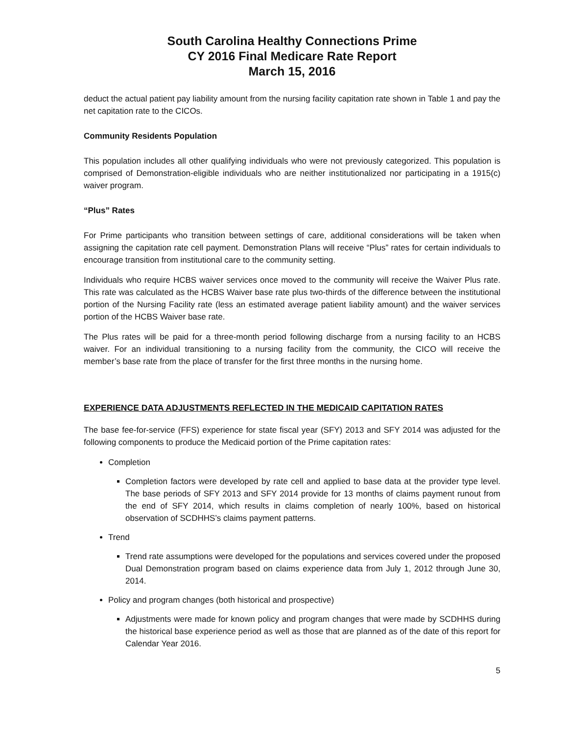South Carolina Healthy Connections Prime
CY 2016 Final Medicare Rate Report
March 15, 2016
deduct the actual patient pay liability amount from the nursing facility capitation rate shown in Table 1 and pay the net capitation rate to the CICOs.
Community Residents Population
This population includes all other qualifying individuals who were not previously categorized. This population is comprised of Demonstration-eligible individuals who are neither institutionalized nor participating in a 1915(c) waiver program.
“Plus” Rates
For Prime participants who transition between settings of care, additional considerations will be taken when assigning the capitation rate cell payment. Demonstration Plans will receive “Plus” rates for certain individuals to encourage transition from institutional care to the community setting.
Individuals who require HCBS waiver services once moved to the community will receive the Waiver Plus rate. This rate was calculated as the HCBS Waiver base rate plus two-thirds of the difference between the institutional portion of the Nursing Facility rate (less an estimated average patient liability amount) and the waiver services portion of the HCBS Waiver base rate.
The Plus rates will be paid for a three-month period following discharge from a nursing facility to an HCBS waiver. For an individual transitioning to a nursing facility from the community, the CICO will receive the member’s base rate from the place of transfer for the first three months in the nursing home.
EXPERIENCE DATA ADJUSTMENTS REFLECTED IN THE MEDICAID CAPITATION RATES
The base fee-for-service (FFS) experience for state fiscal year (SFY) 2013 and SFY 2014 was adjusted for the following components to produce the Medicaid portion of the Prime capitation rates:
Completion
Completion factors were developed by rate cell and applied to base data at the provider type level. The base periods of SFY 2013 and SFY 2014 provide for 13 months of claims payment runout from the end of SFY 2014, which results in claims completion of nearly 100%, based on historical observation of SCDHHS’s claims payment patterns.
Trend
Trend rate assumptions were developed for the populations and services covered under the proposed Dual Demonstration program based on claims experience data from July 1, 2012 through June 30, 2014.
Policy and program changes (both historical and prospective)
Adjustments were made for known policy and program changes that were made by SCDHHS during the historical base experience period as well as those that are planned as of the date of this report for Calendar Year 2016.
5